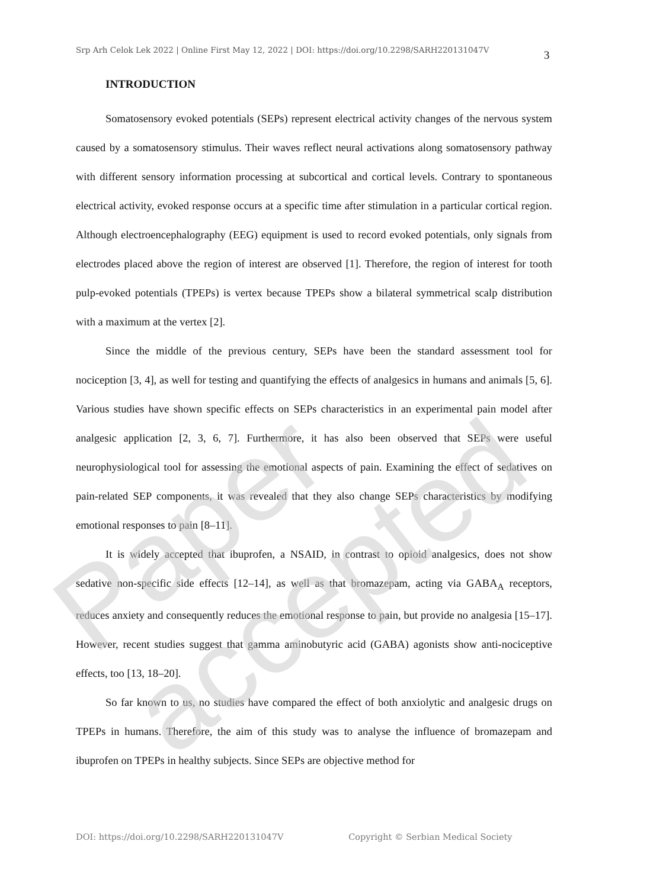Srp Arh Celok Lek 2022 | Online First May 12, 2022 | DOI: https://doi.org/10.2298/SARH220131047V 3
INTRODUCTION
Somatosensory evoked potentials (SEPs) represent electrical activity changes of the nervous system caused by a somatosensory stimulus. Their waves reflect neural activations along somatosensory pathway with different sensory information processing at subcortical and cortical levels. Contrary to spontaneous electrical activity, evoked response occurs at a specific time after stimulation in a particular cortical region. Although electroencephalography (EEG) equipment is used to record evoked potentials, only signals from electrodes placed above the region of interest are observed [1]. Therefore, the region of interest for tooth pulp-evoked potentials (TPEPs) is vertex because TPEPs show a bilateral symmetrical scalp distribution with a maximum at the vertex [2].
Since the middle of the previous century, SEPs have been the standard assessment tool for nociception [3, 4], as well for testing and quantifying the effects of analgesics in humans and animals [5, 6]. Various studies have shown specific effects on SEPs characteristics in an experimental pain model after analgesic application [2, 3, 6, 7]. Furthermore, it has also been observed that SEPs were useful neurophysiological tool for assessing the emotional aspects of pain. Examining the effect of sedatives on pain-related SEP components, it was revealed that they also change SEPs characteristics by modifying emotional responses to pain [8–11].
It is widely accepted that ibuprofen, a NSAID, in contrast to opioid analgesics, does not show sedative non-specific side effects [12–14], as well as that bromazepam, acting via GABA<sub>A</sub> receptors, reduces anxiety and consequently reduces the emotional response to pain, but provide no analgesia [15–17]. However, recent studies suggest that gamma aminobutyric acid (GABA) agonists show anti-nociceptive effects, too [13, 18–20].
So far known to us, no studies have compared the effect of both anxiolytic and analgesic drugs on TPEPs in humans. Therefore, the aim of this study was to analyse the influence of bromazepam and ibuprofen on TPEPs in healthy subjects. Since SEPs are objective method for
Paper accepted
DOI: https://doi.org/10.2298/SARH220131047V Copyright © Serbian Medical Society